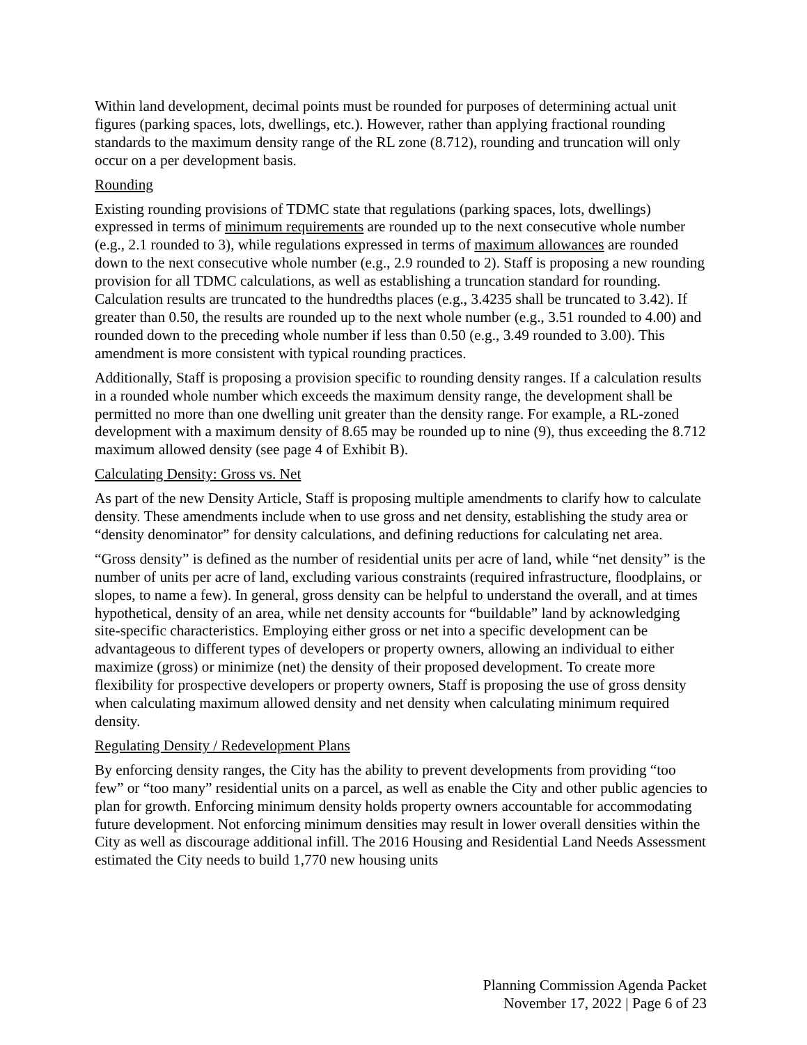Within land development, decimal points must be rounded for purposes of determining actual unit figures (parking spaces, lots, dwellings, etc.). However, rather than applying fractional rounding standards to the maximum density range of the RL zone (8.712), rounding and truncation will only occur on a per development basis.
Rounding
Existing rounding provisions of TDMC state that regulations (parking spaces, lots, dwellings) expressed in terms of minimum requirements are rounded up to the next consecutive whole number (e.g., 2.1 rounded to 3), while regulations expressed in terms of maximum allowances are rounded down to the next consecutive whole number (e.g., 2.9 rounded to 2). Staff is proposing a new rounding provision for all TDMC calculations, as well as establishing a truncation standard for rounding. Calculation results are truncated to the hundredths places (e.g., 3.4235 shall be truncated to 3.42). If greater than 0.50, the results are rounded up to the next whole number (e.g., 3.51 rounded to 4.00) and rounded down to the preceding whole number if less than 0.50 (e.g., 3.49 rounded to 3.00). This amendment is more consistent with typical rounding practices.
Additionally, Staff is proposing a provision specific to rounding density ranges. If a calculation results in a rounded whole number which exceeds the maximum density range, the development shall be permitted no more than one dwelling unit greater than the density range. For example, a RL-zoned development with a maximum density of 8.65 may be rounded up to nine (9), thus exceeding the 8.712 maximum allowed density (see page 4 of Exhibit B).
Calculating Density: Gross vs. Net
As part of the new Density Article, Staff is proposing multiple amendments to clarify how to calculate density. These amendments include when to use gross and net density, establishing the study area or “density denominator” for density calculations, and defining reductions for calculating net area.
“Gross density” is defined as the number of residential units per acre of land, while “net density” is the number of units per acre of land, excluding various constraints (required infrastructure, floodplains, or slopes, to name a few). In general, gross density can be helpful to understand the overall, and at times hypothetical, density of an area, while net density accounts for “buildable” land by acknowledging site-specific characteristics. Employing either gross or net into a specific development can be advantageous to different types of developers or property owners, allowing an individual to either maximize (gross) or minimize (net) the density of their proposed development. To create more flexibility for prospective developers or property owners, Staff is proposing the use of gross density when calculating maximum allowed density and net density when calculating minimum required density.
Regulating Density / Redevelopment Plans
By enforcing density ranges, the City has the ability to prevent developments from providing “too few” or “too many” residential units on a parcel, as well as enable the City and other public agencies to plan for growth. Enforcing minimum density holds property owners accountable for accommodating future development. Not enforcing minimum densities may result in lower overall densities within the City as well as discourage additional infill. The 2016 Housing and Residential Land Needs Assessment estimated the City needs to build 1,770 new housing units
Planning Commission Agenda Packet
November 17, 2022 | Page 6 of 23